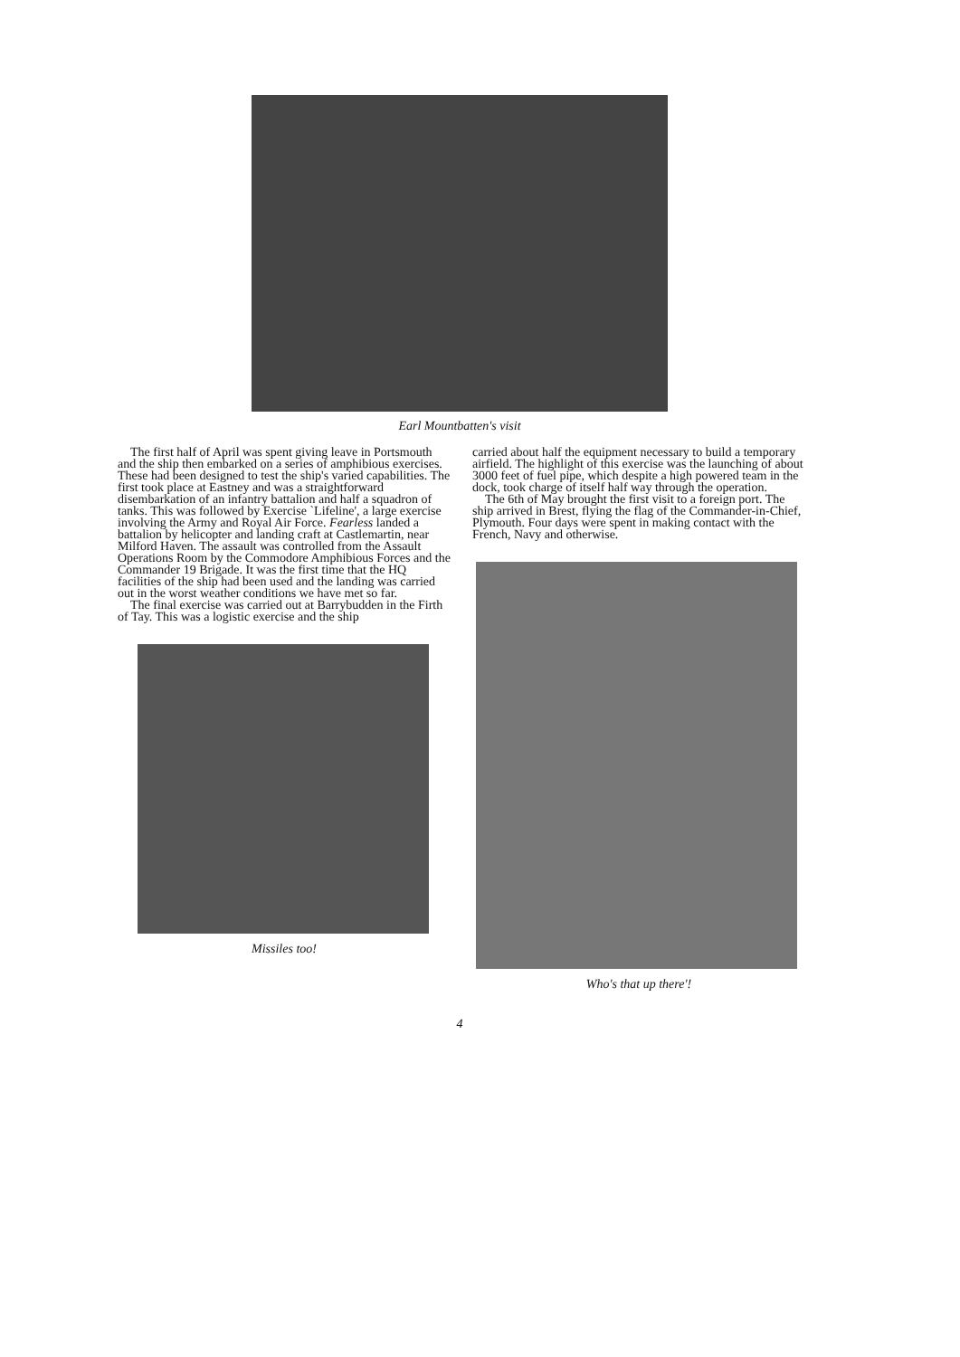Earl Mountbatten's visit
The first half of April was spent giving leave in Portsmouth and the ship then embarked on a series of amphibious exercises. These had been designed to test the ship's varied capabilities. The first took place at Eastney and was a straightforward disembarkation of an infantry battalion and half a squadron of tanks. This was followed by Exercise `Lifeline', a large exercise involving the Army and Royal Air Force. Fearless landed a battalion by helicopter and landing craft at Castlemartin, near Milford Haven. The assault was controlled from the Assault Operations Room by the Commodore Amphibious Forces and the Commander 19 Brigade. It was the first time that the HQ facilities of the ship had been used and the landing was carried out in the worst weather conditions we have met so far.
The final exercise was carried out at Barrybudden in the Firth of Tay. This was a logistic exercise and the ship
Missiles too!
carried about half the equipment necessary to build a temporary airfield. The highlight of this exercise was the launching of about 3000 feet of fuel pipe, which despite a high powered team in the dock, took charge of itself half way through the operation.
The 6th of May brought the first visit to a foreign port. The ship arrived in Brest, flying the flag of the Commander-in-Chief, Plymouth. Four days were spent in making contact with the French, Navy and otherwise.
Who's that up there'!
4